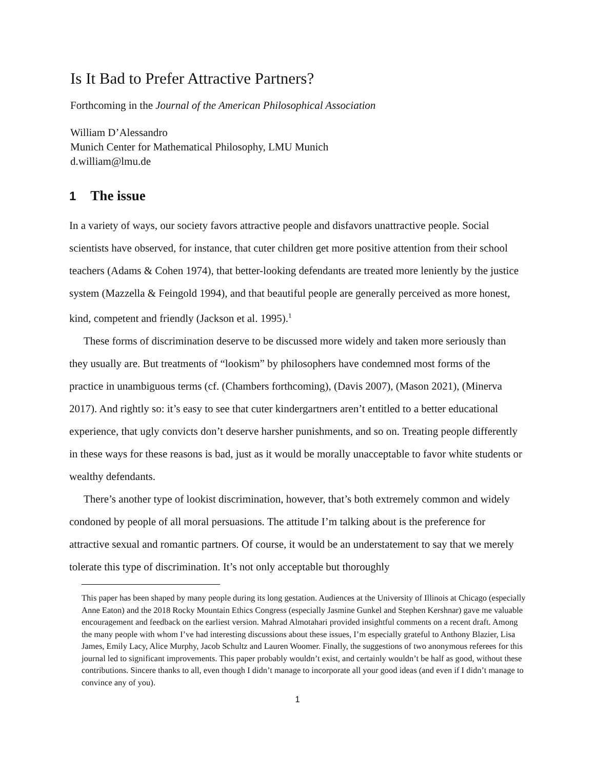Is It Bad to Prefer Attractive Partners?
Forthcoming in the Journal of the American Philosophical Association
William D’Alessandro
Munich Center for Mathematical Philosophy, LMU Munich
d.william@lmu.de
1 The issue
In a variety of ways, our society favors attractive people and disfavors unattractive people. Social scientists have observed, for instance, that cuter children get more positive attention from their school teachers (Adams & Cohen 1974), that better-looking defendants are treated more leniently by the justice system (Mazzella & Feingold 1994), and that beautiful people are generally perceived as more honest, kind, competent and friendly (Jackson et al. 1995).<sup>1</sup>
These forms of discrimination deserve to be discussed more widely and taken more seriously than they usually are. But treatments of “lookism” by philosophers have condemned most forms of the practice in unambiguous terms (cf. (Chambers forthcoming), (Davis 2007), (Mason 2021), (Minerva 2017). And rightly so: it’s easy to see that cuter kindergartners aren’t entitled to a better educational experience, that ugly convicts don’t deserve harsher punishments, and so on. Treating people differently in these ways for these reasons is bad, just as it would be morally unacceptable to favor white students or wealthy defendants.
There’s another type of lookist discrimination, however, that’s both extremely common and widely condoned by people of all moral persuasions. The attitude I’m talking about is the preference for attractive sexual and romantic partners. Of course, it would be an understatement to say that we merely tolerate this type of discrimination. It’s not only acceptable but thoroughly
This paper has been shaped by many people during its long gestation. Audiences at the University of Illinois at Chicago (especially Anne Eaton) and the 2018 Rocky Mountain Ethics Congress (especially Jasmine Gunkel and Stephen Kershnar) gave me valuable encouragement and feedback on the earliest version. Mahrad Almotahari provided insightful comments on a recent draft. Among the many people with whom I’ve had interesting discussions about these issues, I’m especially grateful to Anthony Blazier, Lisa James, Emily Lacy, Alice Murphy, Jacob Schultz and Lauren Woomer. Finally, the suggestions of two anonymous referees for this journal led to significant improvements. This paper probably wouldn’t exist, and certainly wouldn’t be half as good, without these contributions. Sincere thanks to all, even though I didn’t manage to incorporate all your good ideas (and even if I didn’t manage to convince any of you).
1